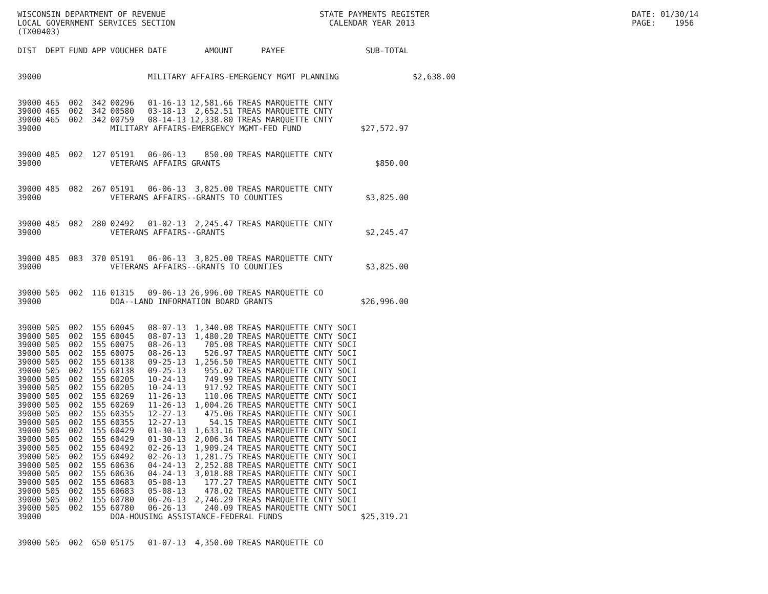WISCONSIN DEPARTMENT OF REVENUE LOCAL GOVERNMENT SERVICES SECTION (TX00403)
STATE PAYMENTS REGISTER CALENDAR YEAR 2013
DATE: 01/30/14 PAGE: 1956
| DIST | DEPT | FUND | APP | VOUCHER | DATE | AMOUNT | PAYEE | SUB-TOTAL | |
| --- | --- | --- | --- | --- | --- | --- | --- | --- | --- |
| 39000 | | | | | MILITARY AFFAIRS-EMERGENCY MGMT PLANNING | | | | $2,638.00 |
| 39000 | 465 | 002 | 342 | 00296 | 01-16-13 | 12,581.66 | TREAS MARQUETTE CNTY | | |
| 39000 | 465 | 002 | 342 | 00580 | 03-18-13 | 2,652.51 | TREAS MARQUETTE CNTY | | |
| 39000 | 465 | 002 | 342 | 00759 | 08-14-13 | 12,338.80 | TREAS MARQUETTE CNTY | | |
| 39000 | | | | MILITARY AFFAIRS-EMERGENCY MGMT-FED FUND | | | | $27,572.97 | |
| 39000 | 485 | 002 | 127 | 05191 | 06-06-13 | 850.00 | TREAS MARQUETTE CNTY | | |
| 39000 | | | | VETERANS AFFAIRS GRANTS | | | | $850.00 | |
| 39000 | 485 | 082 | 267 | 05191 | 06-06-13 | 3,825.00 | TREAS MARQUETTE CNTY | | |
| 39000 | | | | VETERANS AFFAIRS--GRANTS TO COUNTIES | | | | $3,825.00 | |
| 39000 | 485 | 082 | 280 | 02492 | 01-02-13 | 2,245.47 | TREAS MARQUETTE CNTY | | |
| 39000 | | | | VETERANS AFFAIRS--GRANTS | | | | $2,245.47 | |
| 39000 | 485 | 083 | 370 | 05191 | 06-06-13 | 3,825.00 | TREAS MARQUETTE CNTY | | |
| 39000 | | | | VETERANS AFFAIRS--GRANTS TO COUNTIES | | | | $3,825.00 | |
| 39000 | 505 | 002 | 116 | 01315 | 09-06-13 | 26,996.00 | TREAS MARQUETTE CO | | |
| 39000 | | | | DOA--LAND INFORMATION BOARD GRANTS | | | | $26,996.00 | |
| 39000 | 505 | 002 | 155 | 60045 | 08-07-13 | 1,340.08 | TREAS MARQUETTE CNTY SOCI | | |
| 39000 | 505 | 002 | 155 | 60045 | 08-07-13 | 1,480.20 | TREAS MARQUETTE CNTY SOCI | | |
| 39000 | 505 | 002 | 155 | 60075 | 08-26-13 | 705.08 | TREAS MARQUETTE CNTY SOCI | | |
| 39000 | 505 | 002 | 155 | 60075 | 08-26-13 | 526.97 | TREAS MARQUETTE CNTY SOCI | | |
| 39000 | 505 | 002 | 155 | 60138 | 09-25-13 | 1,256.50 | TREAS MARQUETTE CNTY SOCI | | |
| 39000 | 505 | 002 | 155 | 60138 | 09-25-13 | 955.02 | TREAS MARQUETTE CNTY SOCI | | |
| 39000 | 505 | 002 | 155 | 60205 | 10-24-13 | 749.99 | TREAS MARQUETTE CNTY SOCI | | |
| 39000 | 505 | 002 | 155 | 60205 | 10-24-13 | 917.92 | TREAS MARQUETTE CNTY SOCI | | |
| 39000 | 505 | 002 | 155 | 60269 | 11-26-13 | 110.06 | TREAS MARQUETTE CNTY SOCI | | |
| 39000 | 505 | 002 | 155 | 60269 | 11-26-13 | 1,004.26 | TREAS MARQUETTE CNTY SOCI | | |
| 39000 | 505 | 002 | 155 | 60355 | 12-27-13 | 475.06 | TREAS MARQUETTE CNTY SOCI | | |
| 39000 | 505 | 002 | 155 | 60355 | 12-27-13 | 54.15 | TREAS MARQUETTE CNTY SOCI | | |
| 39000 | 505 | 002 | 155 | 60429 | 01-30-13 | 1,633.16 | TREAS MARQUETTE CNTY SOCI | | |
| 39000 | 505 | 002 | 155 | 60429 | 01-30-13 | 2,006.34 | TREAS MARQUETTE CNTY SOCI | | |
| 39000 | 505 | 002 | 155 | 60492 | 02-26-13 | 1,909.24 | TREAS MARQUETTE CNTY SOCI | | |
| 39000 | 505 | 002 | 155 | 60492 | 02-26-13 | 1,281.75 | TREAS MARQUETTE CNTY SOCI | | |
| 39000 | 505 | 002 | 155 | 60636 | 04-24-13 | 2,252.88 | TREAS MARQUETTE CNTY SOCI | | |
| 39000 | 505 | 002 | 155 | 60636 | 04-24-13 | 3,018.88 | TREAS MARQUETTE CNTY SOCI | | |
| 39000 | 505 | 002 | 155 | 60683 | 05-08-13 | 177.27 | TREAS MARQUETTE CNTY SOCI | | |
| 39000 | 505 | 002 | 155 | 60683 | 05-08-13 | 478.02 | TREAS MARQUETTE CNTY SOCI | | |
| 39000 | 505 | 002 | 155 | 60780 | 06-26-13 | 2,746.29 | TREAS MARQUETTE CNTY SOCI | | |
| 39000 | 505 | 002 | 155 | 60780 | 06-26-13 | 240.09 | TREAS MARQUETTE CNTY SOCI | | |
| 39000 | | | | DOA-HOUSING ASSISTANCE-FEDERAL FUNDS | | | | $25,319.21 | |
| 39000 | 505 | 002 | 650 | 05175 | 01-07-13 | 4,350.00 | TREAS MARQUETTE CO | | |